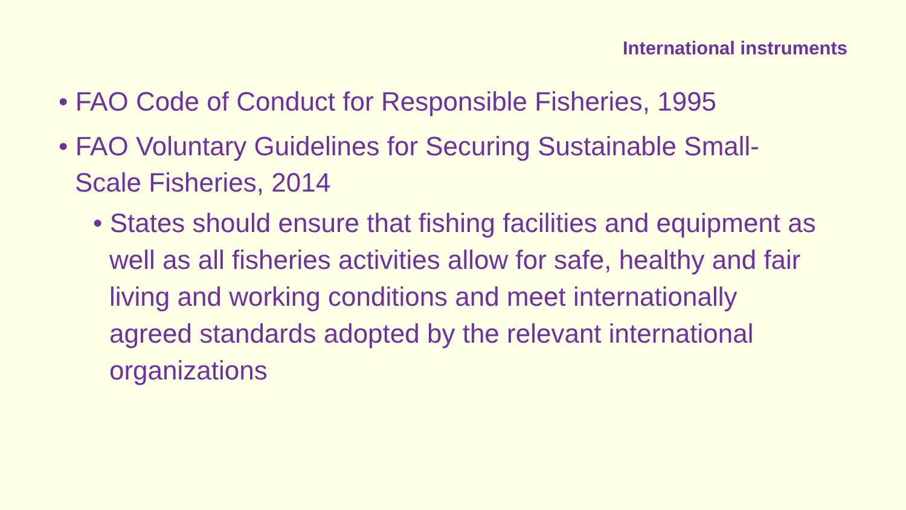International instruments
• FAO Code of Conduct for Responsible Fisheries, 1995
• FAO Voluntary Guidelines for Securing Sustainable Small-Scale Fisheries, 2014
• States should ensure that fishing facilities and equipment as well as all fisheries activities allow for safe, healthy and fair living and working conditions and meet internationally agreed standards adopted by the relevant international organizations